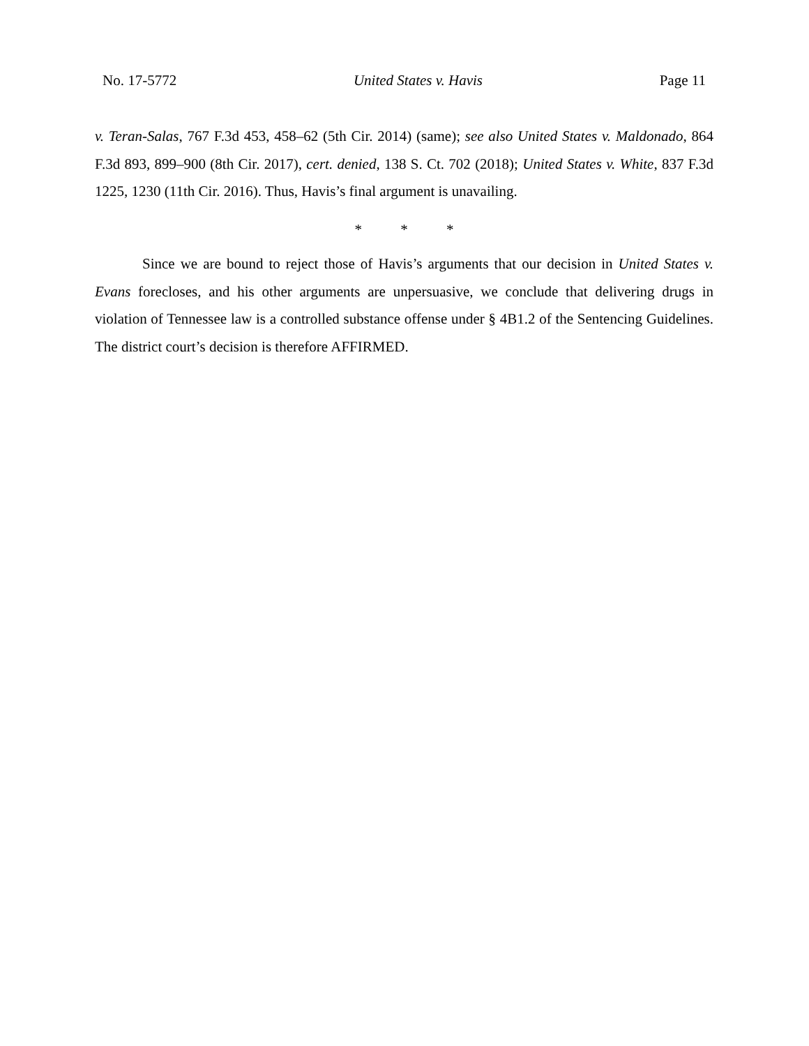No. 17-5772 United States v. Havis Page 11
v. Teran-Salas, 767 F.3d 453, 458–62 (5th Cir. 2014) (same); see also United States v. Maldonado, 864 F.3d 893, 899–900 (8th Cir. 2017), cert. denied, 138 S. Ct. 702 (2018); United States v. White, 837 F.3d 1225, 1230 (11th Cir. 2016). Thus, Havis’s final argument is unavailing.
* * *
Since we are bound to reject those of Havis’s arguments that our decision in United States v. Evans forecloses, and his other arguments are unpersuasive, we conclude that delivering drugs in violation of Tennessee law is a controlled substance offense under § 4B1.2 of the Sentencing Guidelines. The district court’s decision is therefore AFFIRMED.